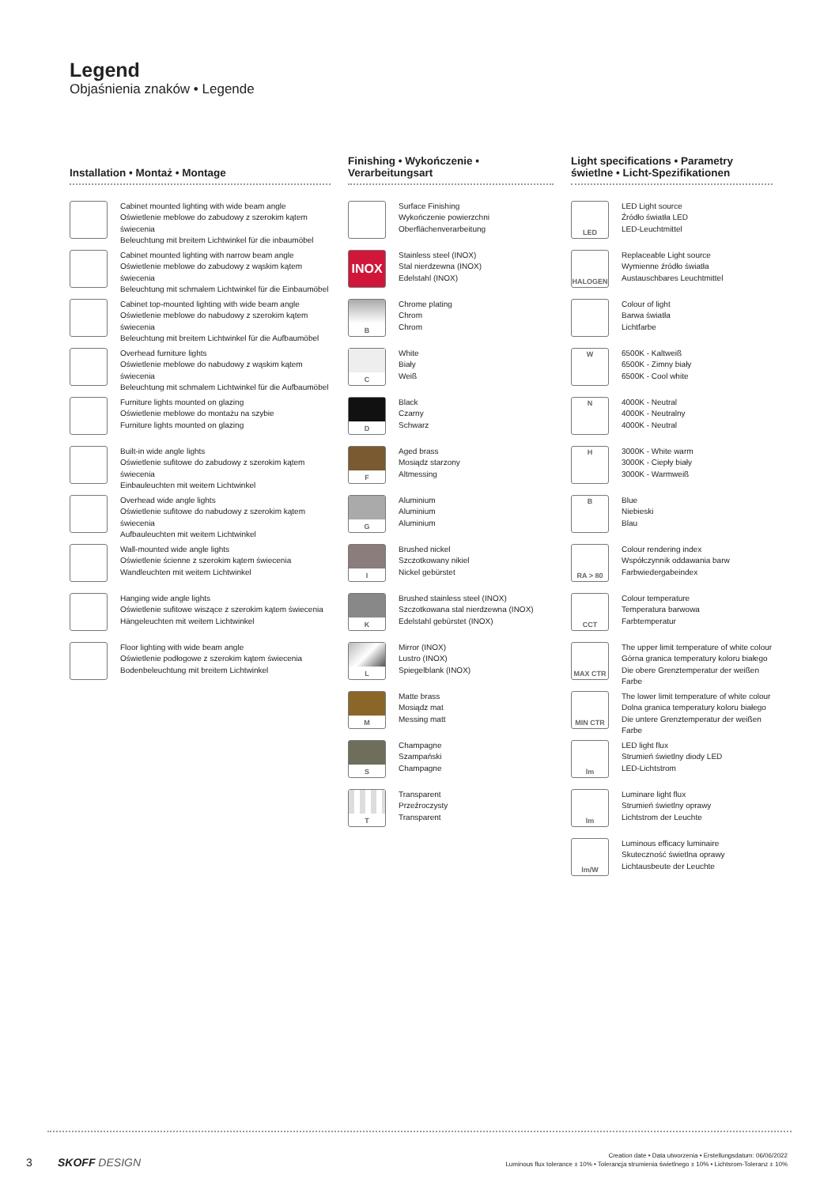Legend
Objaśnienia znaków • Legende
Installation • Montaż • Montage
Cabinet mounted lighting with wide beam angle
Oświetlenie meblowe do zabudowy z szerokim kątem świecenia
Beleuchtung mit breitem Lichtwinkel für die inbaumöbel
Cabinet mounted lighting with narrow beam angle
Oświetlenie meblowe do zabudowy z wąskim kątem świecenia
Beleuchtung mit schmalem Lichtwinkel für die Einbaumöbel
Cabinet top-mounted lighting with wide beam angle
Oświetlenie meblowe do nabudowy z szerokim kątem świecenia
Beleuchtung mit breitem Lichtwinkel für die Aufbaumöbel
Overhead furniture lights
Oświetlenie meblowe do nabudowy z wąskim kątem świecenia
Beleuchtung mit schmalem Lichtwinkel für die Aufbaumöbel
Furniture lights mounted on glazing
Oświetlenie meblowe do montażu na szybie
Furniture lights mounted on glazing
Built-in wide angle lights
Oświetlenie sufitowe do zabudowy z szerokim kątem świecenia
Einbauleuchten mit weitem Lichtwinkel
Overhead wide angle lights
Oświetlenie sufitowe do nabudowy z szerokim kątem świecenia
Aufbauleuchten mit weitem Lichtwinkel
Wall-mounted wide angle lights
Oświetlenie ścienne z szerokim kątem świecenia
Wandleuchten mit weitem Lichtwinkel
Hanging wide angle lights
Oświetlenie sufitowe wiszące z szerokim kątem świecenia
Hängeleuchten mit weitem Lichtwinkel
Floor lighting with wide beam angle
Oświetlenie podłogowe z szerokim kątem świecenia
Bodenbeleuchtung mit breitem Lichtwinkel
Finishing • Wykończenie • Verarbeitungsart
Surface Finishing
Wykończenie powierzchni
Oberflächenverarbeitung
INOX
Stainless steel (INOX)
Stal nierdzewna (INOX)
Edelstahl (INOX)
B
Chrome plating
Chrom
Chrom
C
White
Biały
Weiß
D
Black
Czarny
Schwarz
F
Aged brass
Mosiądz starzony
Altmessing
G
Aluminium
Aluminium
Aluminium
I
Brushed nickel
Szczotkowany nikiel
Nickel gebürstet
K
Brushed stainless steel (INOX)
Szczotkowana stal nierdzewna (INOX)
Edelstahl gebürstet (INOX)
L
Mirror (INOX)
Lustro (INOX)
Spiegelblank (INOX)
M
Matte brass
Mosiądz mat
Messing matt
S
Champagne
Szampański
Champagne
T
Transparent
Przeźroczysty
Transparent
Light specifications • Parametry świetlne • Licht-Spezifikationen
LED
LED Light source
Źródło światła LED
LED-Leuchtmittel
HALOGEN
Replaceable Light source
Wymienne źródło światła
Austauschbares Leuchtmittel
Colour of light
Barwa światła
Lichtfarbe
W
6500K - Kaltweiß
6500K - Zimny biały
6500K - Cool white
N
4000K - Neutral
4000K - Neutralny
4000K - Neutral
H
3000K - White warm
3000K - Ciepły biały
3000K - Warmweiß
B
Blue
Niebieski
Blau
RA > 80
Colour rendering index
Współczynnik oddawania barw
Farbwiedergabeindex
CCT
Colour temperature
Temperatura barwowa
Farbtemperatur
MAX CTR
The upper limit temperature of white colour
Górna granica temperatury koloru białego
Die obere Grenztemperatur der weißen Farbe
MIN CTR
The lower limit temperature of white colour
Dolna granica temperatury koloru białego
Die untere Grenztemperatur der weißen Farbe
lm
LED light flux
Strumień świetlny diody LED
LED-Lichtstrom
lm
Luminare light flux
Strumień świetlny oprawy
Lichtstrom der Leuchte
lm/W
Luminous efficacy luminaire
Skuteczność świetlna oprawy
Lichtausbeute der Leuchte
3 SKOFF DESIGN
Creation date • Data utworzenia • Erstellungsdatum: 06/06/2022
Luminous flux tolerance ± 10% • Tolerancja strumienia świetlnego ± 10% • Lichtsrom-Toleranz ± 10%